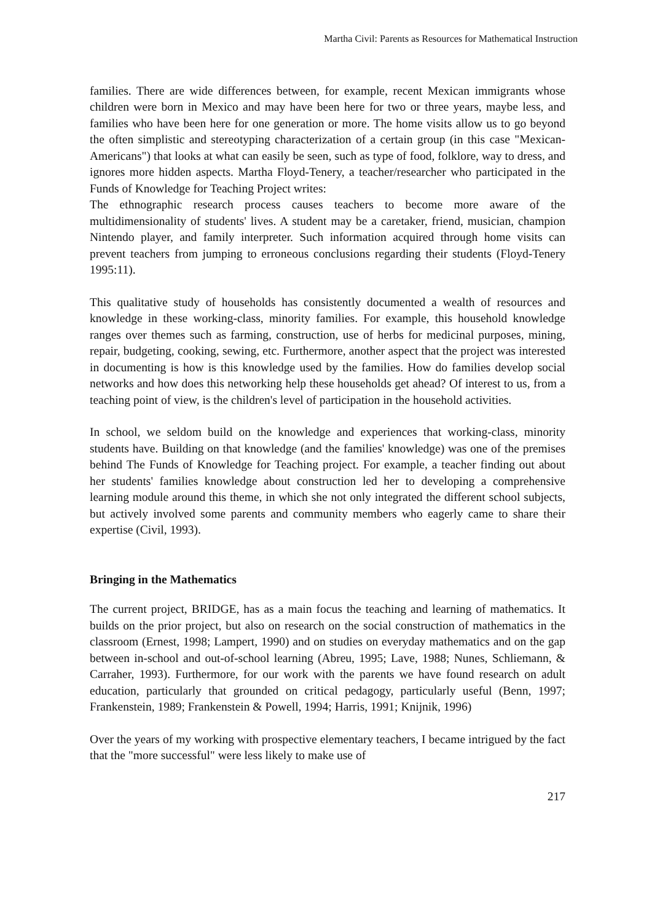Martha Civil: Parents as Resources for Mathematical Instruction
families. There are wide differences between, for example, recent Mexican immigrants whose children were born in Mexico and may have been here for two or three years, maybe less, and families who have been here for one generation or more. The home visits allow us to go beyond the often simplistic and stereotyping characterization of a certain group (in this case "Mexican-Americans") that looks at what can easily be seen, such as type of food, folklore, way to dress, and ignores more hidden aspects. Martha Floyd-Tenery, a teacher/researcher who participated in the Funds of Knowledge for Teaching Project writes:
The ethnographic research process causes teachers to become more aware of the multidimensionality of students' lives. A student may be a caretaker, friend, musician, champion Nintendo player, and family interpreter. Such information acquired through home visits can prevent teachers from jumping to erroneous conclusions regarding their students (Floyd-Tenery 1995:11).
This qualitative study of households has consistently documented a wealth of resources and knowledge in these working-class, minority families. For example, this household knowledge ranges over themes such as farming, construction, use of herbs for medicinal purposes, mining, repair, budgeting, cooking, sewing, etc. Furthermore, another aspect that the project was interested in documenting is how is this knowledge used by the families. How do families develop social networks and how does this networking help these households get ahead? Of interest to us, from a teaching point of view, is the children's level of participation in the household activities.
In school, we seldom build on the knowledge and experiences that working-class, minority students have. Building on that knowledge (and the families' knowledge) was one of the premises behind The Funds of Knowledge for Teaching project. For example, a teacher finding out about her students' families knowledge about construction led her to developing a comprehensive learning module around this theme, in which she not only integrated the different school subjects, but actively involved some parents and community members who eagerly came to share their expertise (Civil, 1993).
Bringing in the Mathematics
The current project, BRIDGE, has as a main focus the teaching and learning of mathematics. It builds on the prior project, but also on research on the social construction of mathematics in the classroom (Ernest, 1998; Lampert, 1990) and on studies on everyday mathematics and on the gap between in-school and out-of-school learning (Abreu, 1995; Lave, 1988; Nunes, Schliemann, & Carraher, 1993). Furthermore, for our work with the parents we have found research on adult education, particularly that grounded on critical pedagogy, particularly useful (Benn, 1997; Frankenstein, 1989; Frankenstein & Powell, 1994; Harris, 1991; Knijnik, 1996)
Over the years of my working with prospective elementary teachers, I became intrigued by the fact that the "more successful" were less likely to make use of
217